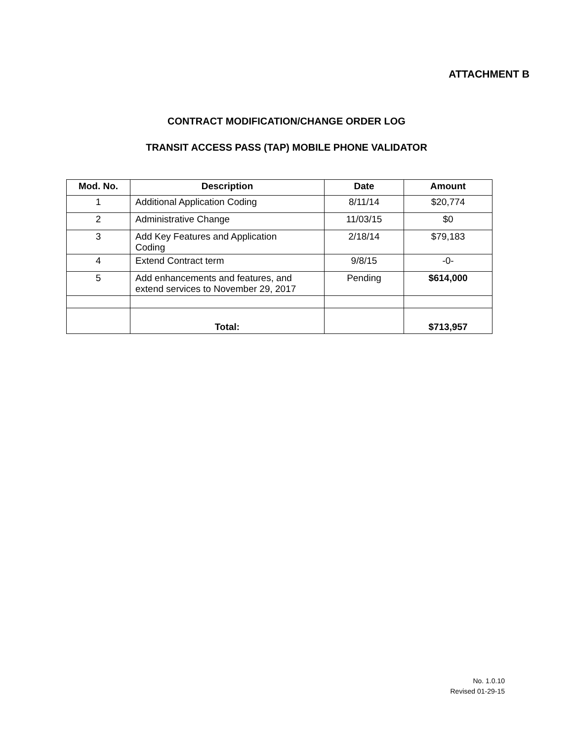ATTACHMENT B
CONTRACT MODIFICATION/CHANGE ORDER LOG
TRANSIT ACCESS PASS (TAP) MOBILE PHONE VALIDATOR
| Mod. No. | Description | Date | Amount |
| --- | --- | --- | --- |
| 1 | Additional Application Coding | 8/11/14 | $20,774 |
| 2 | Administrative Change | 11/03/15 | $0 |
| 3 | Add Key Features and Application Coding | 2/18/14 | $79,183 |
| 4 | Extend Contract term | 9/8/15 | -0- |
| 5 | Add enhancements and features, and extend services to November 29, 2017 | Pending | $614,000 |
| | Total: | | $713,957 |
No. 1.0.10
Revised 01-29-15